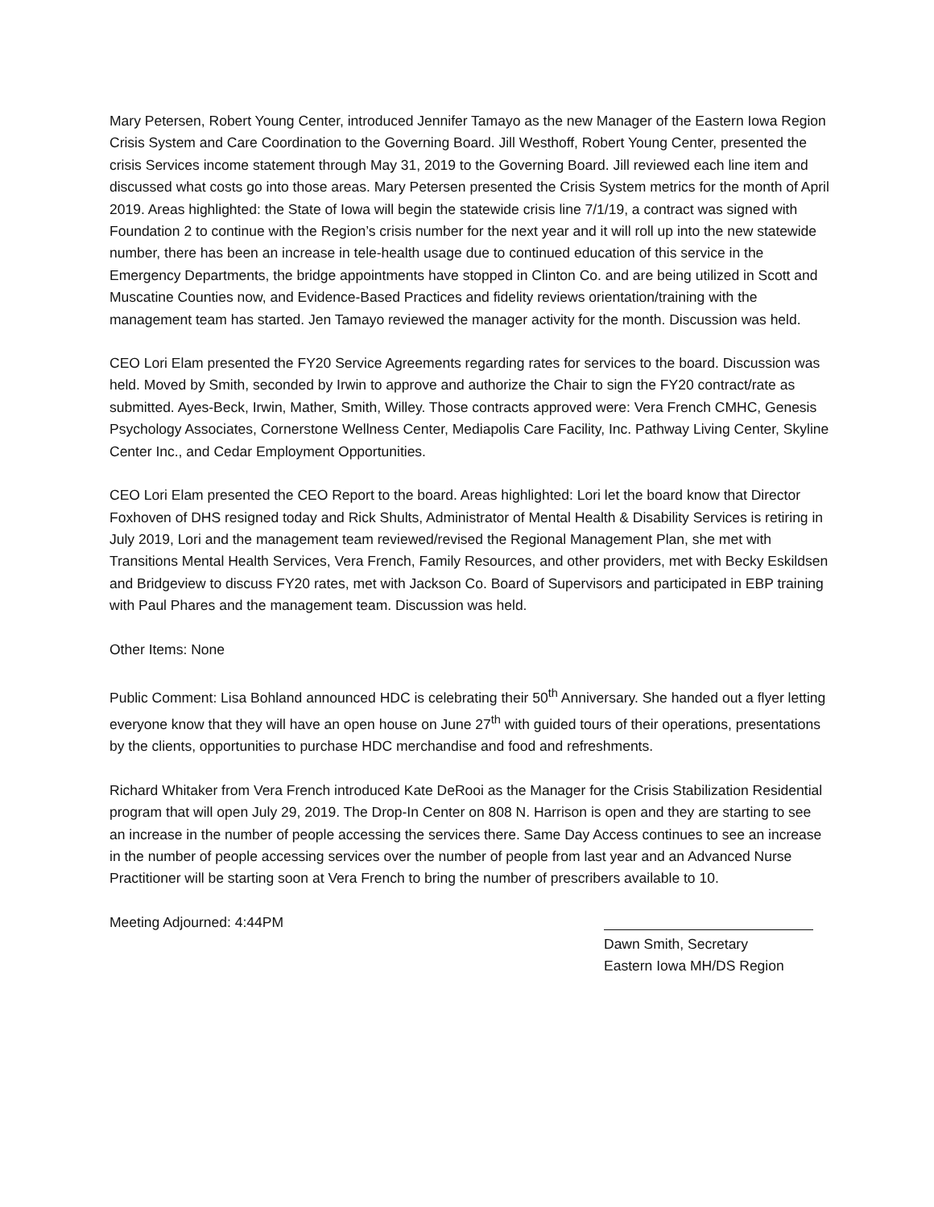Mary Petersen, Robert Young Center, introduced Jennifer Tamayo as the new Manager of the Eastern Iowa Region Crisis System and Care Coordination to the Governing Board. Jill Westhoff, Robert Young Center, presented the crisis Services income statement through May 31, 2019 to the Governing Board. Jill reviewed each line item and discussed what costs go into those areas. Mary Petersen presented the Crisis System metrics for the month of April 2019. Areas highlighted: the State of Iowa will begin the statewide crisis line 7/1/19, a contract was signed with Foundation 2 to continue with the Region’s crisis number for the next year and it will roll up into the new statewide number, there has been an increase in tele-health usage due to continued education of this service in the Emergency Departments, the bridge appointments have stopped in Clinton Co. and are being utilized in Scott and Muscatine Counties now, and Evidence-Based Practices and fidelity reviews orientation/training with the management team has started. Jen Tamayo reviewed the manager activity for the month. Discussion was held.
CEO Lori Elam presented the FY20 Service Agreements regarding rates for services to the board. Discussion was held. Moved by Smith, seconded by Irwin to approve and authorize the Chair to sign the FY20 contract/rate as submitted. Ayes-Beck, Irwin, Mather, Smith, Willey. Those contracts approved were: Vera French CMHC, Genesis Psychology Associates, Cornerstone Wellness Center, Mediapolis Care Facility, Inc. Pathway Living Center, Skyline Center Inc., and Cedar Employment Opportunities.
CEO Lori Elam presented the CEO Report to the board. Areas highlighted: Lori let the board know that Director Foxhoven of DHS resigned today and Rick Shults, Administrator of Mental Health & Disability Services is retiring in July 2019, Lori and the management team reviewed/revised the Regional Management Plan, she met with Transitions Mental Health Services, Vera French, Family Resources, and other providers, met with Becky Eskildsen and Bridgeview to discuss FY20 rates, met with Jackson Co. Board of Supervisors and participated in EBP training with Paul Phares and the management team. Discussion was held.
Other Items: None
Public Comment: Lisa Bohland announced HDC is celebrating their 50<sup>th</sup> Anniversary. She handed out a flyer letting everyone know that they will have an open house on June 27<sup>th</sup> with guided tours of their operations, presentations by the clients, opportunities to purchase HDC merchandise and food and refreshments.
Richard Whitaker from Vera French introduced Kate DeRooi as the Manager for the Crisis Stabilization Residential program that will open July 29, 2019. The Drop-In Center on 808 N. Harrison is open and they are starting to see an increase in the number of people accessing the services there. Same Day Access continues to see an increase in the number of people accessing services over the number of people from last year and an Advanced Nurse Practitioner will be starting soon at Vera French to bring the number of prescribers available to 10.
Meeting Adjourned: 4:44PM Dawn Smith, Secretary
Eastern Iowa MH/DS Region